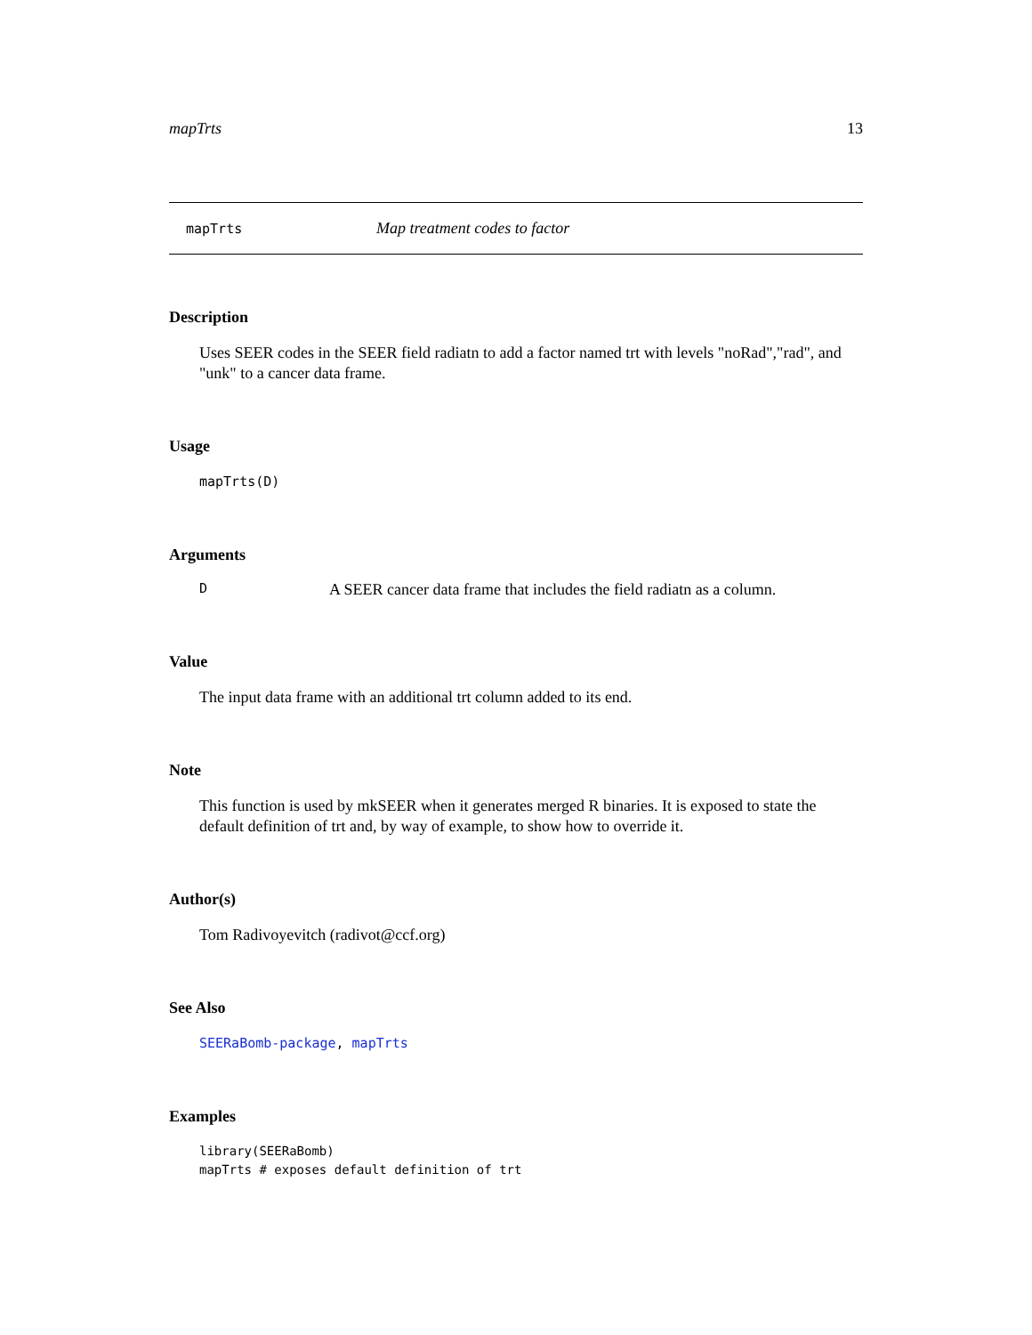mapTrts 13
mapTrts Map treatment codes to factor
Description
Uses SEER codes in the SEER field radiatn to add a factor named trt with levels "noRad","rad", and "unk" to a cancer data frame.
Usage
mapTrts(D)
Arguments
D A SEER cancer data frame that includes the field radiatn as a column.
Value
The input data frame with an additional trt column added to its end.
Note
This function is used by mkSEER when it generates merged R binaries. It is exposed to state the default definition of trt and, by way of example, to show how to override it.
Author(s)
Tom Radivoyevitch (radivot@ccf.org)
See Also
SEERaBomb-package, mapTrts
Examples
library(SEERaBomb)
mapTrts # exposes default definition of trt